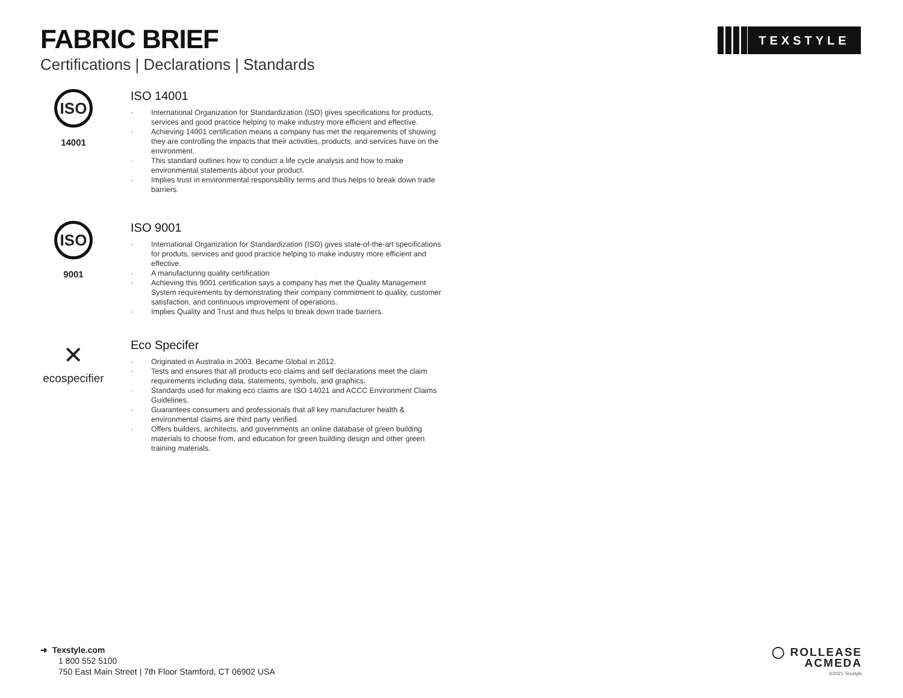FABRIC BRIEF
Certifications | Declarations | Standards
TEXSTYLE
ISO
14001
ISO 14001
· International Organization for Standardization (ISO) gives specifications for products, services and good practice helping to make industry more efficient and effective.
· Achieving 14001 certification means a company has met the requirements of showing they are controlling the impacts that their activities, products, and services have on the environment.
· This standard outlines how to conduct a life cycle analysis and how to make environmental statements about your product.
· Implies trust in environmental responsibility terms and thus helps to break down trade barriers.
ISO
9001
ISO 9001
· International Organization for Standardization (ISO) gives state-of-the-art specifications for produts, services and good practice helping to make industry more efficient and effective.
· A manufacturing quality certification
· Achieving this 9001 certification says a company has met the Quality Management System requirements by demonstrating their company commitment to quality, customer satisfaction, and continuous improvement of operations.
· Implies Quality and Trust and thus helps to break down trade barriers.
✕
ecospecifier
Eco Specifer
· Originated in Australia in 2003. Became Global in 2012.
· Tests and ensures that all products eco claims and self declarations meet the claim requirements including data, statements, symbols, and graphics.
· Standards used for making eco claims are ISO 14021 and ACCC Environment Claims Guidelines.
· Guarantees consumers and professionals that all key manufacturer health & environmental claims are third party verified.
· Offers builders, architects, and governments an online database of green building materials to choose from, and education for green building design and other green training materials.
➜ Texstyle.com
1 800 552 5100
750 East Main Street | 7th Floor Stamford, CT 06902 USA
◯ ROLLEASE
ACMEDA
©2021 Texstyle